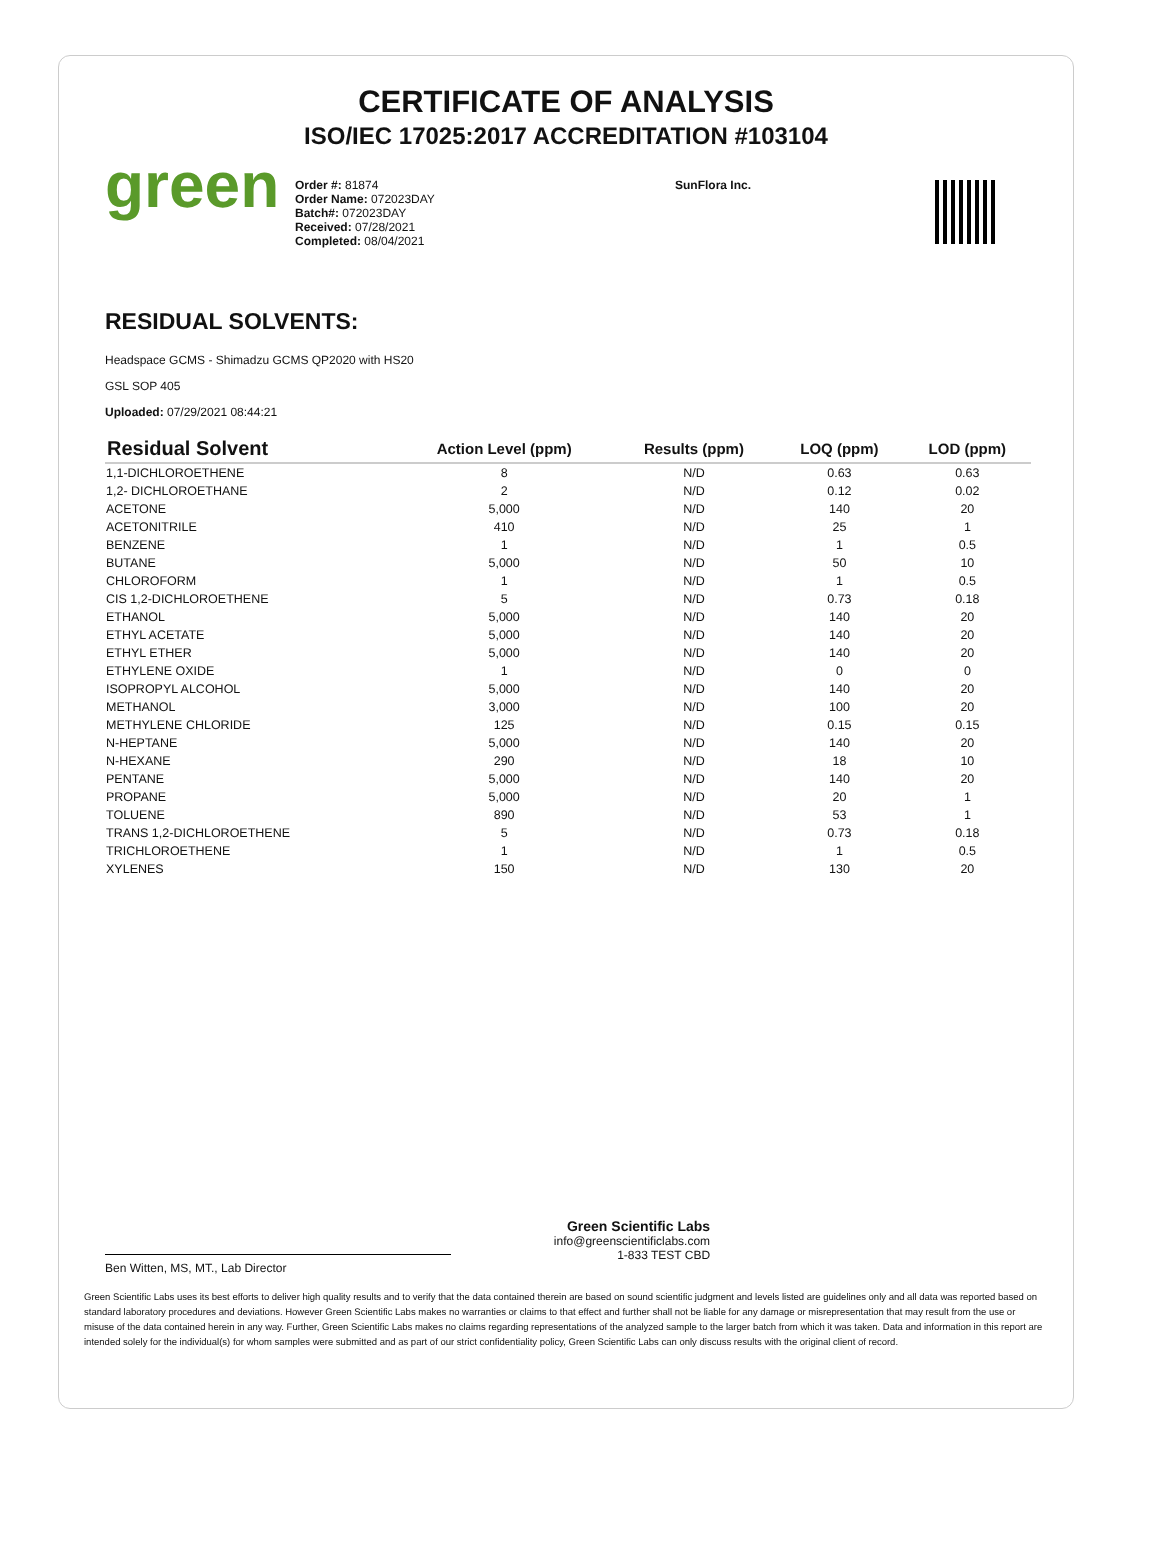CERTIFICATE OF ANALYSIS
ISO/IEC 17025:2017 ACCREDITATION #103104
green
Order #: 81874
Order Name: 072023DAY
Batch#: 072023DAY
Received: 07/28/2021
Completed: 08/04/2021
SunFlora Inc.
RESIDUAL SOLVENTS:
Headspace GCMS - Shimadzu GCMS QP2020 with HS20
GSL SOP 405
Uploaded: 07/29/2021 08:44:21
| Residual Solvent | Action Level (ppm) | Results (ppm) | LOQ (ppm) | LOD (ppm) |
| --- | --- | --- | --- | --- |
| 1,1-DICHLOROETHENE | 8 | N/D | 0.63 | 0.63 |
| 1,2- DICHLOROETHANE | 2 | N/D | 0.12 | 0.02 |
| ACETONE | 5,000 | N/D | 140 | 20 |
| ACETONITRILE | 410 | N/D | 25 | 1 |
| BENZENE | 1 | N/D | 1 | 0.5 |
| BUTANE | 5,000 | N/D | 50 | 10 |
| CHLOROFORM | 1 | N/D | 1 | 0.5 |
| CIS 1,2-DICHLOROETHENE | 5 | N/D | 0.73 | 0.18 |
| ETHANOL | 5,000 | N/D | 140 | 20 |
| ETHYL ACETATE | 5,000 | N/D | 140 | 20 |
| ETHYL ETHER | 5,000 | N/D | 140 | 20 |
| ETHYLENE OXIDE | 1 | N/D | 0 | 0 |
| ISOPROPYL ALCOHOL | 5,000 | N/D | 140 | 20 |
| METHANOL | 3,000 | N/D | 100 | 20 |
| METHYLENE CHLORIDE | 125 | N/D | 0.15 | 0.15 |
| N-HEPTANE | 5,000 | N/D | 140 | 20 |
| N-HEXANE | 290 | N/D | 18 | 10 |
| PENTANE | 5,000 | N/D | 140 | 20 |
| PROPANE | 5,000 | N/D | 20 | 1 |
| TOLUENE | 890 | N/D | 53 | 1 |
| TRANS 1,2-DICHLOROETHENE | 5 | N/D | 0.73 | 0.18 |
| TRICHLOROETHENE | 1 | N/D | 1 | 0.5 |
| XYLENES | 150 | N/D | 130 | 20 |
Ben Witten, MS, MT., Lab Director
Green Scientific Labs
info@greenscientificlabs.com
1-833 TEST CBD
Green Scientific Labs uses its best efforts to deliver high quality results and to verify that the data contained therein are based on sound scientific judgment and levels listed are guidelines only and all data was reported based on standard laboratory procedures and deviations. However Green Scientific Labs makes no warranties or claims to that effect and further shall not be liable for any damage or misrepresentation that may result from the use or misuse of the data contained herein in any way. Further, Green Scientific Labs makes no claims regarding representations of the analyzed sample to the larger batch from which it was taken. Data and information in this report are intended solely for the individual(s) for whom samples were submitted and as part of our strict confidentiality policy, Green Scientific Labs can only discuss results with the original client of record.